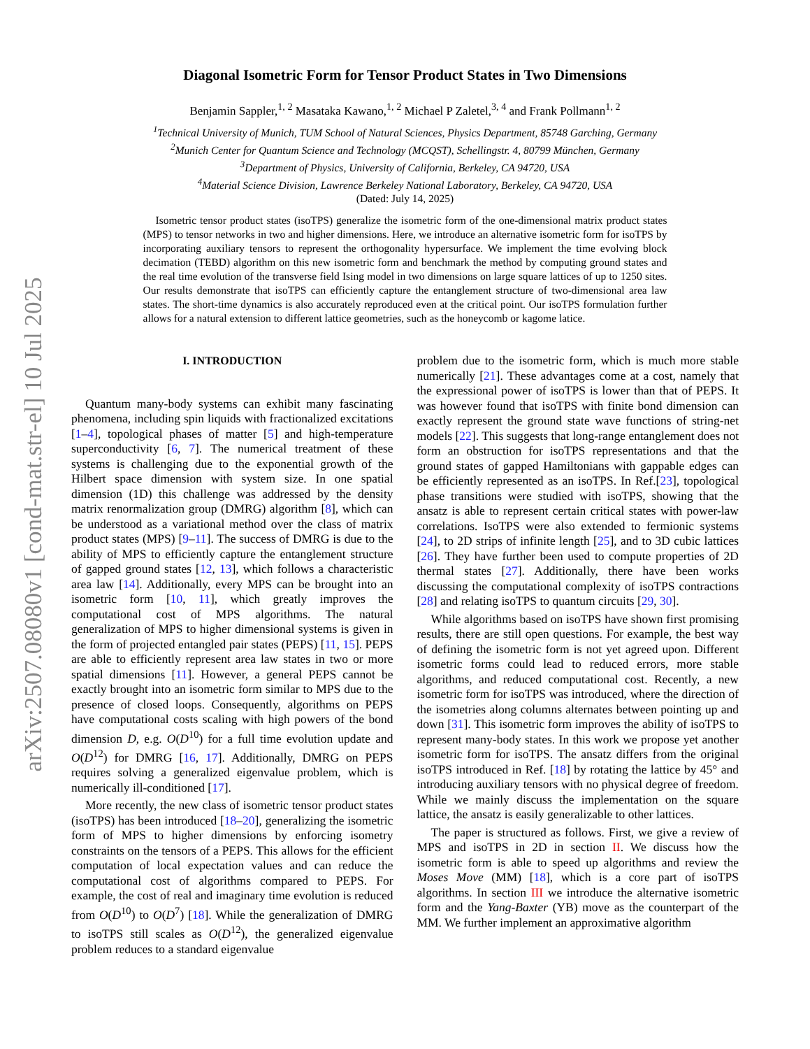arXiv:2507.08080v1 [cond-mat.str-el] 10 Jul 2025
Diagonal Isometric Form for Tensor Product States in Two Dimensions
Benjamin Sappler,<sup>1, 2</sup> Masataka Kawano,<sup>1, 2</sup> Michael P Zaletel,<sup>3, 4</sup> and Frank Pollmann<sup>1, 2</sup>
<sup>1</sup> Technical University of Munich, TUM School of Natural Sciences, Physics Department, 85748 Garching, Germany
<sup>2</sup> Munich Center for Quantum Science and Technology (MCQST), Schellingstr. 4, 80799 München, Germany
<sup>3</sup> Department of Physics, University of California, Berkeley, CA 94720, USA
<sup>4</sup> Material Science Division, Lawrence Berkeley National Laboratory, Berkeley, CA 94720, USA
(Dated: July 14, 2025)
Isometric tensor product states (isoTPS) generalize the isometric form of the one-dimensional matrix product states (MPS) to tensor networks in two and higher dimensions. Here, we introduce an alternative isometric form for isoTPS by incorporating auxiliary tensors to represent the orthogonality hypersurface. We implement the time evolving block decimation (TEBD) algorithm on this new isometric form and benchmark the method by computing ground states and the real time evolution of the transverse field Ising model in two dimensions on large square lattices of up to 1250 sites. Our results demonstrate that isoTPS can efficiently capture the entanglement structure of two-dimensional area law states. The short-time dynamics is also accurately reproduced even at the critical point. Our isoTPS formulation further allows for a natural extension to different lattice geometries, such as the honeycomb or kagome latice.
I. INTRODUCTION
Quantum many-body systems can exhibit many fascinating phenomena, including spin liquids with fractionalized excitations [1–4], topological phases of matter [5] and high-temperature superconductivity [6, 7]. The numerical treatment of these systems is challenging due to the exponential growth of the Hilbert space dimension with system size. In one spatial dimension (1D) this challenge was addressed by the density matrix renormalization group (DMRG) algorithm [8], which can be understood as a variational method over the class of matrix product states (MPS) [9–11]. The success of DMRG is due to the ability of MPS to efficiently capture the entanglement structure of gapped ground states [12, 13], which follows a characteristic area law [14]. Additionally, every MPS can be brought into an isometric form [10, 11], which greatly improves the computational cost of MPS algorithms. The natural generalization of MPS to higher dimensional systems is given in the form of projected entangled pair states (PEPS) [11, 15]. PEPS are able to efficiently represent area law states in two or more spatial dimensions [11]. However, a general PEPS cannot be exactly brought into an isometric form similar to MPS due to the presence of closed loops. Consequently, algorithms on PEPS have computational costs scaling with high powers of the bond dimension D, e.g. O(D<sup>10</sup>) for a full time evolution update and O(D<sup>12</sup>) for DMRG [16, 17]. Additionally, DMRG on PEPS requires solving a generalized eigenvalue problem, which is numerically ill-conditioned [17].
More recently, the new class of isometric tensor product states (isoTPS) has been introduced [18–20], generalizing the isometric form of MPS to higher dimensions by enforcing isometry constraints on the tensors of a PEPS. This allows for the efficient computation of local expectation values and can reduce the computational cost of algorithms compared to PEPS. For example, the cost of real and imaginary time evolution is reduced from O(D<sup>10</sup>) to O(D<sup>7</sup>) [18]. While the generalization of DMRG to isoTPS still scales as O(D<sup>12</sup>), the generalized eigenvalue problem reduces to a standard eigenvalue
problem due to the isometric form, which is much more stable numerically [21]. These advantages come at a cost, namely that the expressional power of isoTPS is lower than that of PEPS. It was however found that isoTPS with finite bond dimension can exactly represent the ground state wave functions of string-net models [22]. This suggests that long-range entanglement does not form an obstruction for isoTPS representations and that the ground states of gapped Hamiltonians with gappable edges can be efficiently represented as an isoTPS. In Ref.[23], topological phase transitions were studied with isoTPS, showing that the ansatz is able to represent certain critical states with power-law correlations. IsoTPS were also extended to fermionic systems [24], to 2D strips of infinite length [25], and to 3D cubic lattices [26]. They have further been used to compute properties of 2D thermal states [27]. Additionally, there have been works discussing the computational complexity of isoTPS contractions [28] and relating isoTPS to quantum circuits [29, 30].
While algorithms based on isoTPS have shown first promising results, there are still open questions. For example, the best way of defining the isometric form is not yet agreed upon. Different isometric forms could lead to reduced errors, more stable algorithms, and reduced computational cost. Recently, a new isometric form for isoTPS was introduced, where the direction of the isometries along columns alternates between pointing up and down [31]. This isometric form improves the ability of isoTPS to represent many-body states. In this work we propose yet another isometric form for isoTPS. The ansatz differs from the original isoTPS introduced in Ref. [18] by rotating the lattice by 45° and introducing auxiliary tensors with no physical degree of freedom. While we mainly discuss the implementation on the square lattice, the ansatz is easily generalizable to other lattices.
The paper is structured as follows. First, we give a review of MPS and isoTPS in 2D in section II. We discuss how the isometric form is able to speed up algorithms and review the Moses Move (MM) [18], which is a core part of isoTPS algorithms. In section III we introduce the alternative isometric form and the Yang-Baxter (YB) move as the counterpart of the MM. We further implement an approximative algorithm